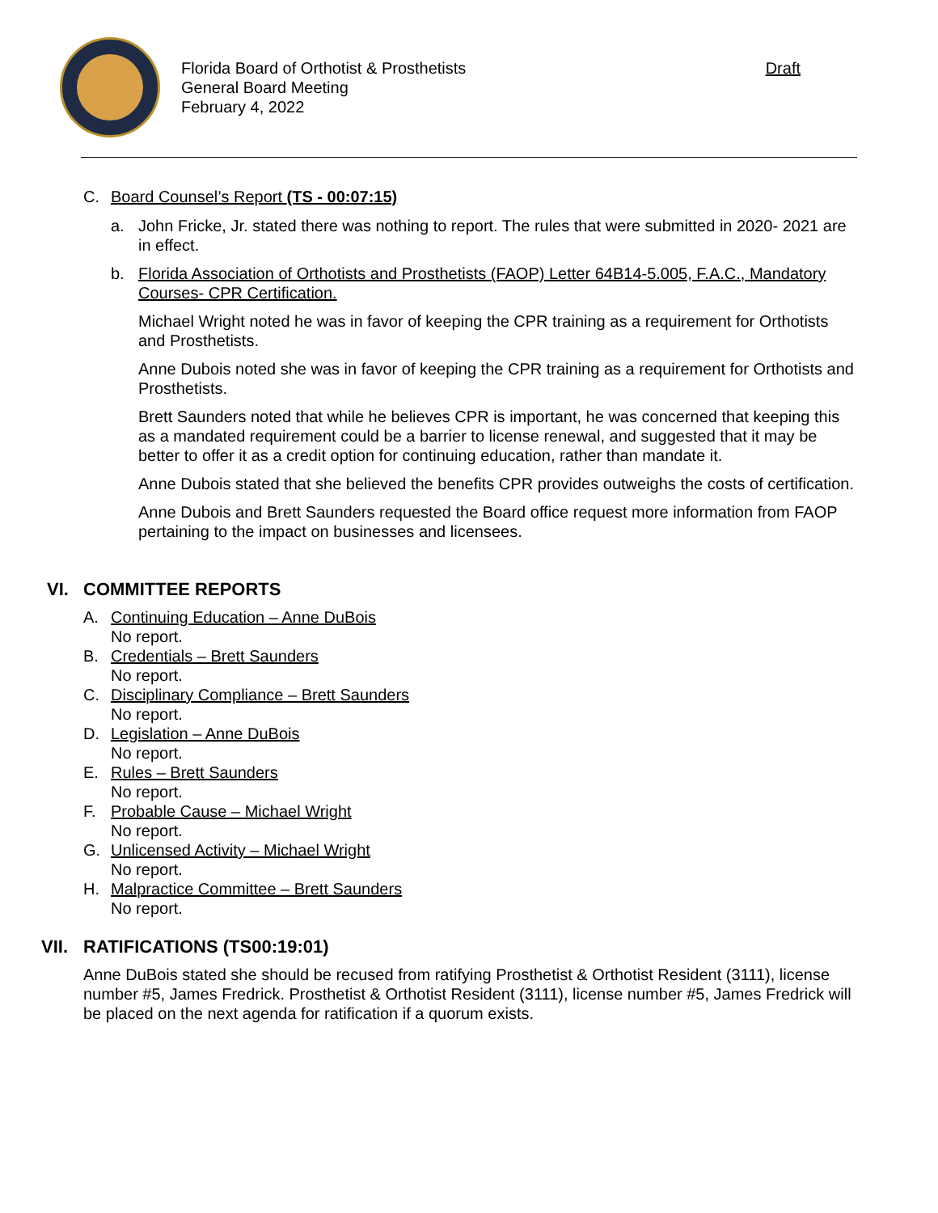Florida Board of Orthotist & Prosthetists
General Board Meeting
February 4, 2022
Draft
C. Board Counsel’s Report (TS - 00:07:15)
a. John Fricke, Jr. stated there was nothing to report. The rules that were submitted in 2020- 2021 are in effect.
b. Florida Association of Orthotists and Prosthetists (FAOP) Letter 64B14-5.005, F.A.C., Mandatory Courses- CPR Certification.
Michael Wright noted he was in favor of keeping the CPR training as a requirement for Orthotists and Prosthetists.
Anne Dubois noted she was in favor of keeping the CPR training as a requirement for Orthotists and Prosthetists.
Brett Saunders noted that while he believes CPR is important, he was concerned that keeping this as a mandated requirement could be a barrier to license renewal, and suggested that it may be better to offer it as a credit option for continuing education, rather than mandate it.
Anne Dubois stated that she believed the benefits CPR provides outweighs the costs of certification.
Anne Dubois and Brett Saunders requested the Board office request more information from FAOP pertaining to the impact on businesses and licensees.
VI. COMMITTEE REPORTS
A. Continuing Education – Anne DuBois
No report.
B. Credentials – Brett Saunders
No report.
C. Disciplinary Compliance – Brett Saunders
No report.
D. Legislation – Anne DuBois
No report.
E. Rules – Brett Saunders
No report.
F. Probable Cause – Michael Wright
No report.
G. Unlicensed Activity – Michael Wright
No report.
H. Malpractice Committee – Brett Saunders
No report.
VII. RATIFICATIONS (TS00:19:01)
Anne DuBois stated she should be recused from ratifying Prosthetist & Orthotist Resident (3111), license number #5, James Fredrick. Prosthetist & Orthotist Resident (3111), license number #5, James Fredrick will be placed on the next agenda for ratification if a quorum exists.